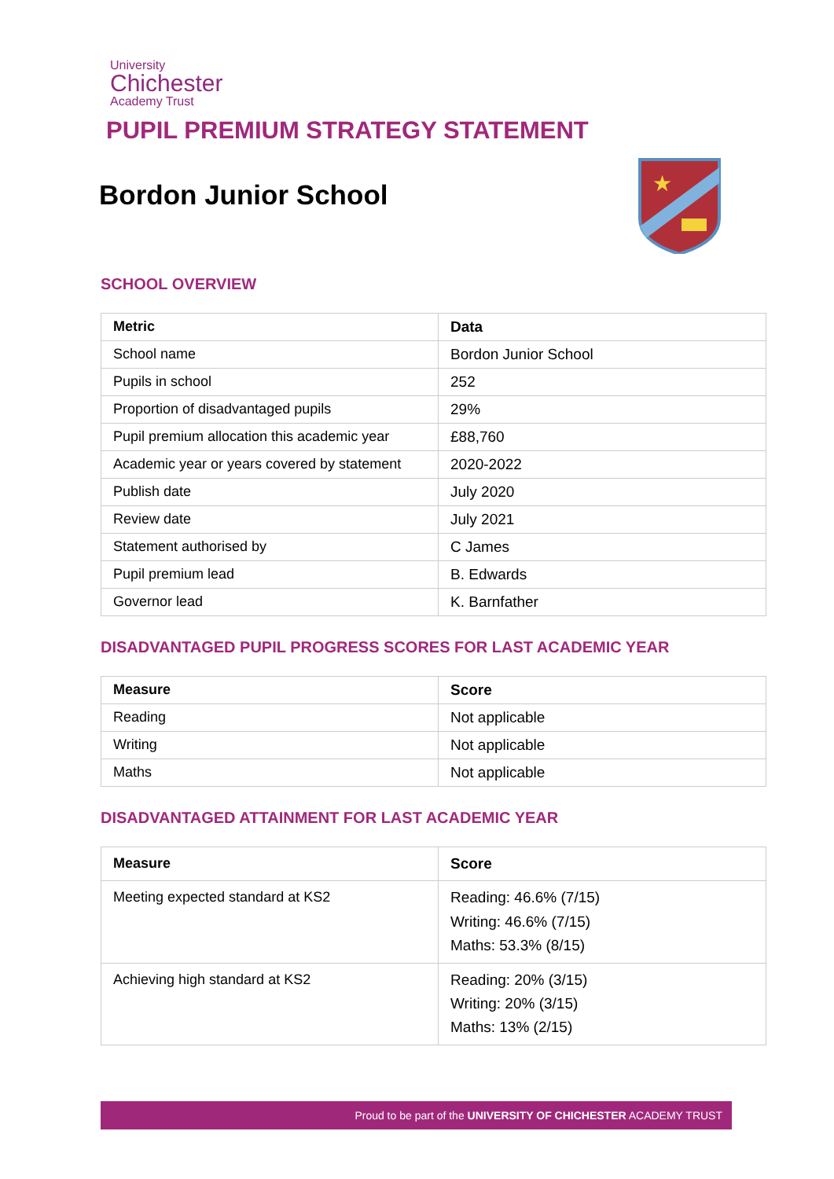University
Chichester
Academy Trust
PUPIL PREMIUM STRATEGY STATEMENT
Bordon Junior School
★
SCHOOL OVERVIEW
| Metric | Data |
| --- | --- |
| School name | Bordon Junior School |
| Pupils in school | 252 |
| Proportion of disadvantaged pupils | 29% |
| Pupil premium allocation this academic year | £88,760 |
| Academic year or years covered by statement | 2020-2022 |
| Publish date | July 2020 |
| Review date | July 2021 |
| Statement authorised by | C James |
| Pupil premium lead | B. Edwards |
| Governor lead | K. Barnfather |
DISADVANTAGED PUPIL PROGRESS SCORES FOR LAST ACADEMIC YEAR
| Measure | Score |
| --- | --- |
| Reading | Not applicable |
| Writing | Not applicable |
| Maths | Not applicable |
DISADVANTAGED ATTAINMENT FOR LAST ACADEMIC YEAR
| Measure | Score |
| --- | --- |
| Meeting expected standard at KS2 | Reading: 46.6% (7/15) Writing: 46.6% (7/15) Maths: 53.3% (8/15) |
| Achieving high standard at KS2 | Reading: 20% (3/15) Writing: 20% (3/15) Maths: 13% (2/15) |
Proud to be part of the UNIVERSITY OF CHICHESTER ACADEMY TRUST